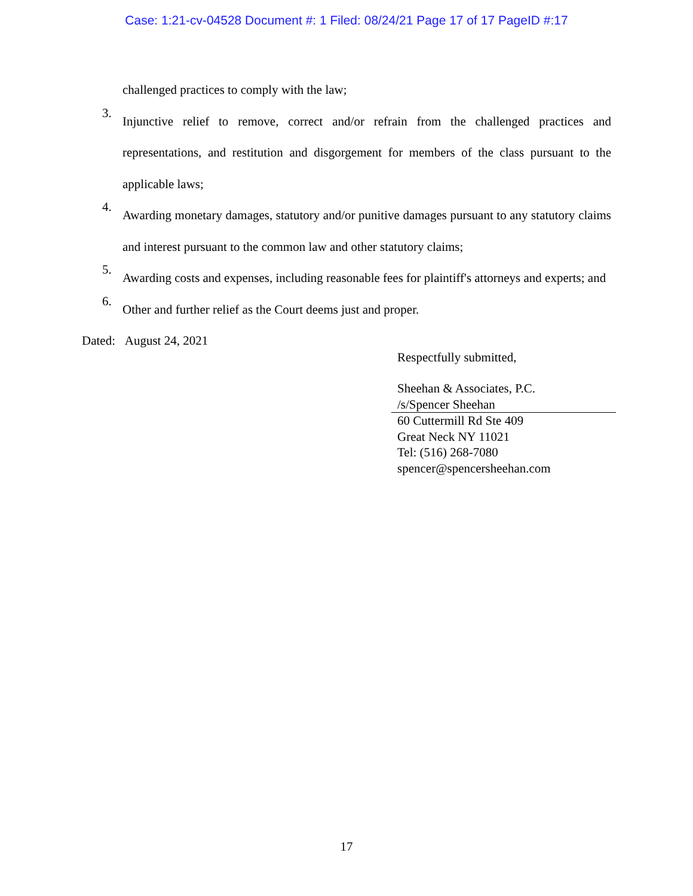Case: 1:21-cv-04528 Document #: 1 Filed: 08/24/21 Page 17 of 17 PageID #:17
challenged practices to comply with the law;
3.
Injunctive relief to remove, correct and/or refrain from the challenged practices and representations, and restitution and disgorgement for members of the class pursuant to the applicable laws;
4.
Awarding monetary damages, statutory and/or punitive damages pursuant to any statutory claims and interest pursuant to the common law and other statutory claims;
5.
Awarding costs and expenses, including reasonable fees for plaintiff's attorneys and experts; and
6.
Other and further relief as the Court deems just and proper.
Dated: August 24, 2021
Respectfully submitted,
Sheehan & Associates, P.C.
/s/Spencer Sheehan
60 Cuttermill Rd Ste 409
Great Neck NY 11021
Tel: (516) 268-7080
spencer@spencersheehan.com
17